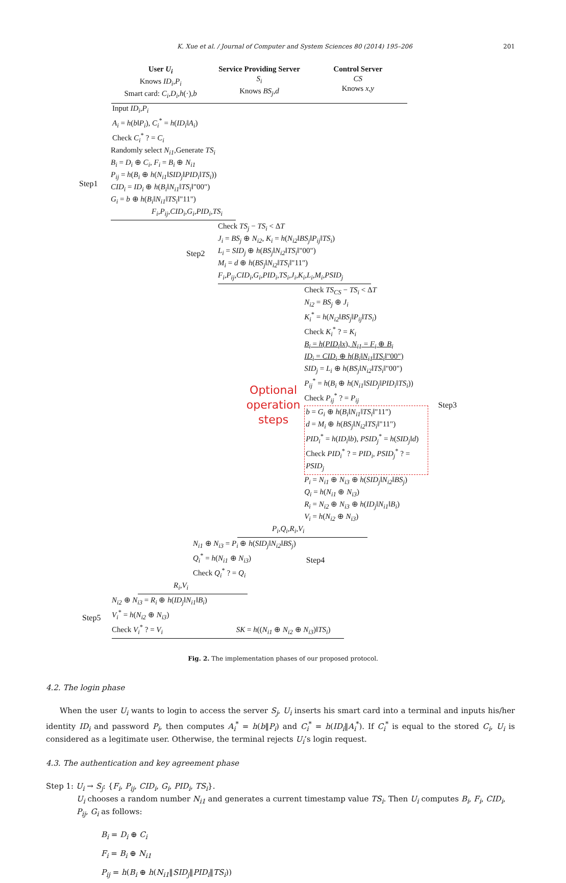K. Xue et al. / Journal of Computer and System Sciences 80 (2014) 195–206 201
User U<sub>i</sub>
Knows ID<sub>i</sub>,P<sub>i</sub>
Smart card: C<sub>i</sub>,D<sub>i</sub>,h(·),b
Service Providing Server
S<sub>i</sub>
Knows BS<sub>j</sub>,d
Control Server
CS
Knows x,y
Input ID<sub>i</sub>,P<sub>i</sub>
A<sub>i</sub> = h(b‖P<sub>i</sub>), C<sub>i</sub><sup>*</sup> = h(ID<sub>i</sub>‖A<sub>i</sub>)
Check C<sub>i</sub><sup>*</sup> ? = C<sub>i</sub>
Step1
Randomly select N<sub>i1</sub>,Generate TS<sub>i</sub>
B<sub>i</sub> = D<sub>i</sub> ⊕ C<sub>i</sub>, F<sub>i</sub> = B<sub>i</sub> ⊕ N<sub>i1</sub>
P<sub>ij</sub> = h(B<sub>i</sub> ⊕ h(N<sub>i1</sub>‖SID<sub>j</sub>‖PID<sub>i</sub>‖TS<sub>i</sub>))
CID<sub>i</sub> = ID<sub>i</sub> ⊕ h(B<sub>i</sub>‖N<sub>i1</sub>‖TS<sub>i</sub>‖"00")
G<sub>i</sub> = b ⊕ h(B<sub>i</sub>‖N<sub>i1</sub>‖TS<sub>i</sub>‖"11")
F<sub>i</sub>,P<sub>ij</sub>,CID<sub>i</sub>,G<sub>i</sub>,PID<sub>i</sub>,TS<sub>i</sub>
Step2
Check TS<sub>j</sub> − TS<sub>i</sub> < ΔT
J<sub>i</sub> = BS<sub>j</sub> ⊕ N<sub>i2</sub>, K<sub>i</sub> = h(N<sub>i2</sub>‖BS<sub>j</sub>‖P<sub>ij</sub>‖TS<sub>i</sub>)
L<sub>i</sub> = SID<sub>j</sub> ⊕ h(BS<sub>j</sub>‖N<sub>i2</sub>‖TS<sub>i</sub>‖"00")
M<sub>i</sub> = d ⊕ h(BS<sub>j</sub>‖N<sub>i2</sub>‖TS<sub>i</sub>‖"11")
F<sub>i</sub>,P<sub>ij</sub>,CID<sub>i</sub>,G<sub>i</sub>,PID<sub>i</sub>,TS<sub>i</sub>,J<sub>i</sub>,K<sub>i</sub>,L<sub>i</sub>,M<sub>i</sub>,PSID<sub>j</sub>
Optional
operation
steps
Check TS<sub>CS</sub> − TS<sub>i</sub> < ΔT
N<sub>i2</sub> = BS<sub>j</sub> ⊕ J<sub>i</sub>
K<sub>i</sub><sup>*</sup> = h(N<sub>i2</sub>‖BS<sub>j</sub>‖P<sub>ij</sub>‖TS<sub>i</sub>)
Check K<sub>i</sub><sup>*</sup> ? = K<sub>i</sub>
B<sub>i</sub> = h(PID<sub>i</sub>‖x), N<sub>i1</sub> = F<sub>i</sub> ⊕ B<sub>i</sub>
ID<sub>i</sub> = CID<sub>i</sub> ⊕ h(B<sub>i</sub>‖N<sub>i1</sub>‖TS<sub>i</sub>‖"00")
SID<sub>j</sub> = L<sub>i</sub> ⊕ h(BS<sub>j</sub>‖N<sub>i2</sub>‖TS<sub>i</sub>‖"00")
P<sub>ij</sub><sup>*</sup> = h(B<sub>i</sub> ⊕ h(N<sub>i1</sub>‖SID<sub>j</sub>‖PID<sub>i</sub>‖TS<sub>i</sub>))
Check P<sub>ij</sub><sup>*</sup> ? = P<sub>ij</sub>
b = G<sub>i</sub> ⊕ h(B<sub>i</sub>‖N<sub>i1</sub>‖TS<sub>i</sub>‖"11")
d = M<sub>i</sub> ⊕ h(BS<sub>j</sub>‖N<sub>i2</sub>‖TS<sub>i</sub>‖"11")
PID<sub>i</sub><sup>*</sup> = h(ID<sub>i</sub>‖b), PSID<sub>j</sub><sup>*</sup> = h(SID<sub>j</sub>‖d)
Check PID<sub>i</sub><sup>*</sup> ? = PID<sub>i</sub>, PSID<sub>j</sub><sup>*</sup> ? = PSID<sub>j</sub>
P<sub>i</sub> = N<sub>i1</sub> ⊕ N<sub>i3</sub> ⊕ h(SID<sub>j</sub>‖N<sub>i2</sub>‖BS<sub>j</sub>)
Q<sub>i</sub> = h(N<sub>i1</sub> ⊕ N<sub>i3</sub>)
R<sub>i</sub> = N<sub>i2</sub> ⊕ N<sub>i3</sub> ⊕ h(ID<sub>j</sub>‖N<sub>i1</sub>‖B<sub>i</sub>)
V<sub>i</sub> = h(N<sub>i2</sub> ⊕ N<sub>i3</sub>)
Step3
P<sub>i</sub>,Q<sub>i</sub>,R<sub>i</sub>,V<sub>i</sub>
N<sub>i1</sub> ⊕ N<sub>i3</sub> = P<sub>i</sub> ⊕ h(SID<sub>j</sub>‖N<sub>i2</sub>‖BS<sub>j</sub>)
Q<sub>i</sub><sup>*</sup> = h(N<sub>i1</sub> ⊕ N<sub>i3</sub>)
Check Q<sub>i</sub><sup>*</sup> ? = Q<sub>i</sub>
Step4
R<sub>i</sub>,V<sub>i</sub>
Step5
N<sub>i2</sub> ⊕ N<sub>i3</sub> = R<sub>i</sub> ⊕ h(ID<sub>j</sub>‖N<sub>i1</sub>‖B<sub>i</sub>)
V<sub>i</sub><sup>*</sup> = h(N<sub>i2</sub> ⊕ N<sub>i3</sub>)
Check V<sub>i</sub><sup>*</sup> ? = V<sub>i</sub> SK = h((N<sub>i1</sub> ⊕ N<sub>i2</sub> ⊕ N<sub>i3</sub>)‖TS<sub>i</sub>)
Fig. 2. The implementation phases of our proposed protocol.
4.2. The login phase
When the user U<sub>i</sub> wants to login to access the server S<sub>j</sub>, U<sub>i</sub> inserts his smart card into a terminal and inputs his/her identity ID<sub>i</sub> and password P<sub>i</sub>, then computes A<sub>i</sub><sup>*</sup> = h(b‖P<sub>i</sub>) and C<sub>i</sub><sup>*</sup> = h(ID<sub>i</sub>‖A<sub>i</sub><sup>*</sup>). If C<sub>i</sub><sup>*</sup> is equal to the stored C<sub>i</sub>, U<sub>i</sub> is considered as a legitimate user. Otherwise, the terminal rejects U<sub>i</sub>’s login request.
4.3. The authentication and key agreement phase
Step 1: U<sub>i</sub> → S<sub>j</sub>: {F<sub>i</sub>, P<sub>ij</sub>, CID<sub>i</sub>, G<sub>i</sub>, PID<sub>i</sub>, TS<sub>i</sub>}.
U<sub>i</sub> chooses a random number N<sub>i1</sub> and generates a current timestamp value TS<sub>i</sub>. Then U<sub>i</sub> computes B<sub>i</sub>, F<sub>i</sub>, CID<sub>i</sub>, P<sub>ij</sub>, G<sub>i</sub> as follows:
B<sub>i</sub> = D<sub>i</sub> ⊕ C<sub>i</sub>
F<sub>i</sub> = B<sub>i</sub> ⊕ N<sub>i1</sub>
P<sub>ij</sub> = h(B<sub>i</sub> ⊕ h(N<sub>i1</sub>‖SID<sub>j</sub>‖PID<sub>i</sub>‖TS<sub>i</sub>))